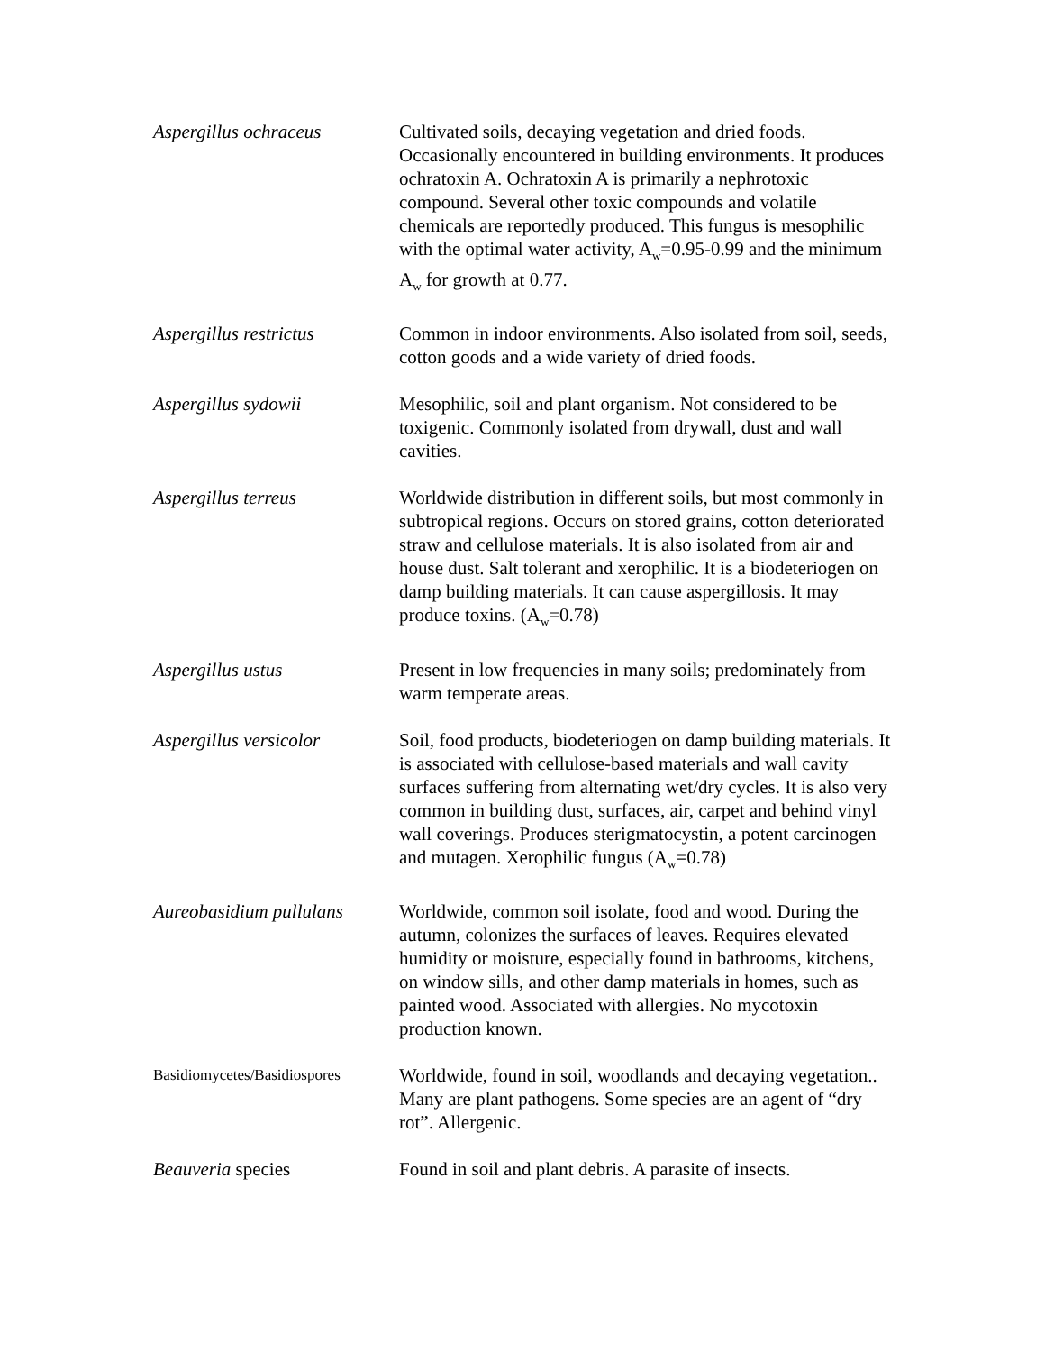| Aspergillus ochraceus | Cultivated soils, decaying vegetation and dried foods. Occasionally encountered in building environments. It produces ochratoxin A. Ochratoxin A is primarily a nephrotoxic compound. Several other toxic compounds and volatile chemicals are reportedly produced. This fungus is mesophilic with the optimal water activity, A<sub>w</sub>=0.95-0.99 and the minimum A<sub>w</sub> for growth at 0.77. |
| Aspergillus restrictus | Common in indoor environments. Also isolated from soil, seeds, cotton goods and a wide variety of dried foods. |
| Aspergillus sydowii | Mesophilic, soil and plant organism. Not considered to be toxigenic. Commonly isolated from drywall, dust and wall cavities. |
| Aspergillus terreus | Worldwide distribution in different soils, but most commonly in subtropical regions. Occurs on stored grains, cotton deteriorated straw and cellulose materials. It is also isolated from air and house dust. Salt tolerant and xerophilic. It is a biodeteriogen on damp building materials. It can cause aspergillosis. It may produce toxins. (A<sub>w</sub>=0.78) |
| Aspergillus ustus | Present in low frequencies in many soils; predominately from warm temperate areas. |
| Aspergillus versicolor | Soil, food products, biodeteriogen on damp building materials. It is associated with cellulose-based materials and wall cavity surfaces suffering from alternating wet/dry cycles. It is also very common in building dust, surfaces, air, carpet and behind vinyl wall coverings. Produces sterigmatocystin, a potent carcinogen and mutagen. Xerophilic fungus (A<sub>w</sub>=0.78) |
| Aureobasidium pullulans | Worldwide, common soil isolate, food and wood. During the autumn, colonizes the surfaces of leaves. Requires elevated humidity or moisture, especially found in bathrooms, kitchens, on window sills, and other damp materials in homes, such as painted wood. Associated with allergies. No mycotoxin production known. |
| Basidiomycetes/Basidiospores | Worldwide, found in soil, woodlands and decaying vegetation.. Many are plant pathogens. Some species are an agent of “dry rot”. Allergenic. |
| Beauveria species | Found in soil and plant debris. A parasite of insects. |